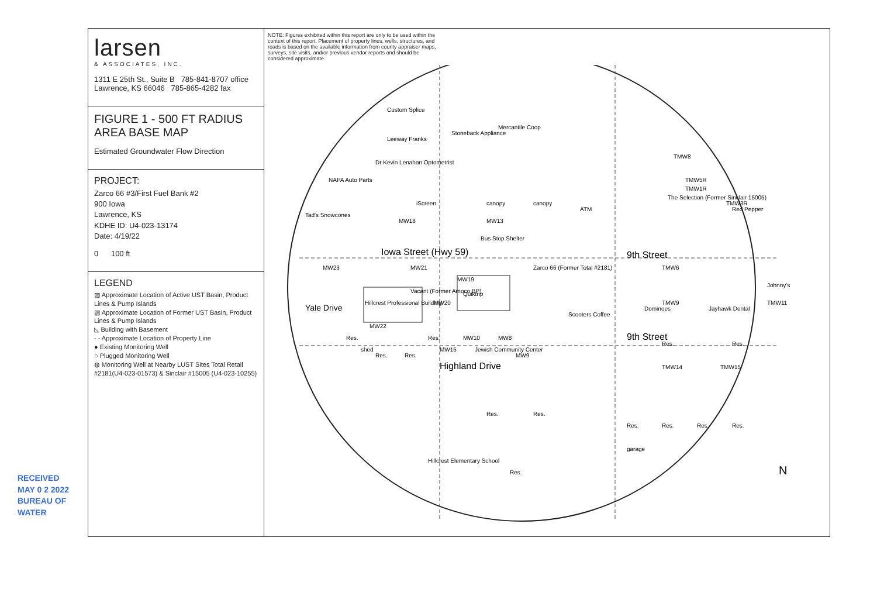RECEIVED
MAY 0 2 2022
BUREAU OF WATER
larsen
& ASSOCIATES, INC.
1311 E 25th St., Suite B 785-841-8707 office
Lawrence, KS 66046 785-865-4282 fax
FIGURE 1 - 500 FT RADIUS AREA BASE MAP
Estimated Groundwater Flow Direction
PROJECT:
Zarco 66 #3/First Fuel Bank #2
900 Iowa
Lawrence, KS
KDHE ID: U4-023-13174
Date: 4/19/22
0 100 ft
LEGEND
▨ Approximate Location of Active UST Basin, Product Lines & Pump Islands
▧ Approximate Location of Former UST Basin, Product Lines & Pump Islands
◺ Building with Basement
- - Approximate Location of Property Line
● Existing Monitoring Well
○ Plugged Monitoring Well
◍ Monitoring Well at Nearby LUST Sites Total Retail #2181(U4-023-01573) & Sinclair #15005 (U4-023-10255)
NOTE: Figures exhibited within this report are only to be used within the context of this report. Placement of property lines, wells, structures, and roads is based on the available information from county appraiser maps, surveys, site visits, and/or previous vendor reports and should be considered approximate.
Iowa Street (Hwy 59)
9th Street
9th Street
Highland Drive
Yale Drive
Quiktrip
Hillcrest Professional Building
Mercantile Coop
Stoneback Appliance
Custom Splice
Leeway Franks
Dr Kevin Lenahan Optometrist
NAPA Auto Parts
Tad's Snowcones
iScreen
canopy
canopy
ATM
The Selection (Former Sinclair 15005)
Red Pepper
Dominoes
Jayhawk Dental
Johnny's
Scooters Coffee
Zarco 66 (Former Total #2181)
Bus Stop Shelter
Vacant (Former Amoco BP)
Jewish Community Center
Hillcrest Elementary School
Res.
Res.
Res.
Res.
shed
Res.
Res.
Res.
Res.
Res.
Res.
Res.
garage
Res.
Res.
MW18
MW13
MW19
MW20
MW21
MW22
MW23
MW10
MW15
MW8
MW9
TMW8
TMW5R
TMW1R
TMW3R
TMW6
TMW9
TMW11
TMW14
TMW15
N